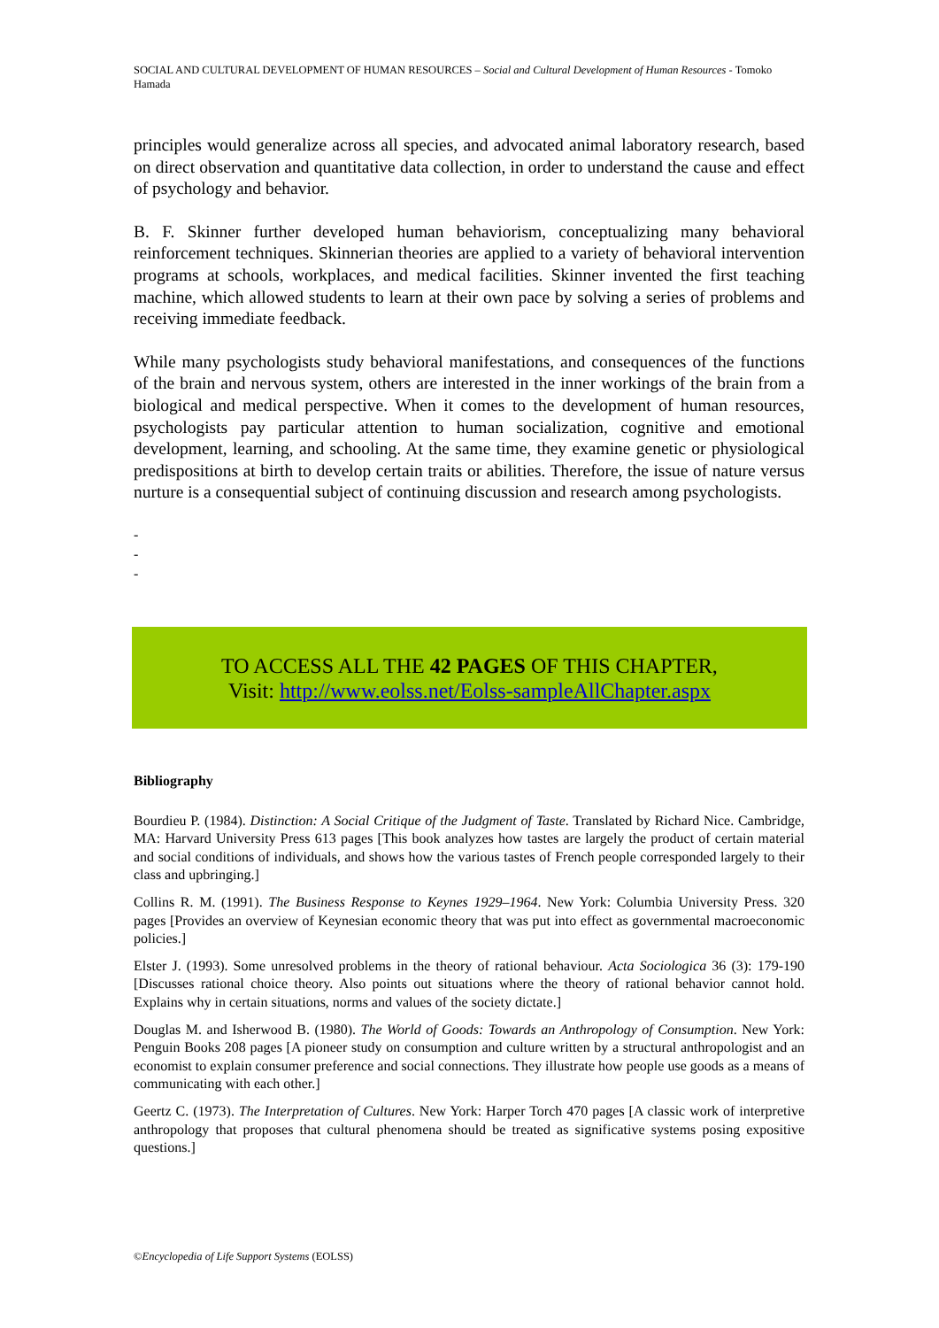SOCIAL AND CULTURAL DEVELOPMENT OF HUMAN RESOURCES – Social and Cultural Development of Human Resources - Tomoko Hamada
principles would generalize across all species, and advocated animal laboratory research, based on direct observation and quantitative data collection, in order to understand the cause and effect of psychology and behavior.
B. F. Skinner further developed human behaviorism, conceptualizing many behavioral reinforcement techniques. Skinnerian theories are applied to a variety of behavioral intervention programs at schools, workplaces, and medical facilities. Skinner invented the first teaching machine, which allowed students to learn at their own pace by solving a series of problems and receiving immediate feedback.
While many psychologists study behavioral manifestations, and consequences of the functions of the brain and nervous system, others are interested in the inner workings of the brain from a biological and medical perspective. When it comes to the development of human resources, psychologists pay particular attention to human socialization, cognitive and emotional development, learning, and schooling. At the same time, they examine genetic or physiological predispositions at birth to develop certain traits or abilities. Therefore, the issue of nature versus nurture is a consequential subject of continuing discussion and research among psychologists.
-
-
-
TO ACCESS ALL THE 42 PAGES OF THIS CHAPTER,
Visit: http://www.eolss.net/Eolss-sampleAllChapter.aspx
Bibliography
Bourdieu P. (1984). Distinction: A Social Critique of the Judgment of Taste. Translated by Richard Nice. Cambridge, MA: Harvard University Press 613 pages [This book analyzes how tastes are largely the product of certain material and social conditions of individuals, and shows how the various tastes of French people corresponded largely to their class and upbringing.]
Collins R. M. (1991). The Business Response to Keynes 1929–1964. New York: Columbia University Press. 320 pages [Provides an overview of Keynesian economic theory that was put into effect as governmental macroeconomic policies.]
Elster J. (1993). Some unresolved problems in the theory of rational behaviour. Acta Sociologica 36 (3): 179-190 [Discusses rational choice theory. Also points out situations where the theory of rational behavior cannot hold. Explains why in certain situations, norms and values of the society dictate.]
Douglas M. and Isherwood B. (1980). The World of Goods: Towards an Anthropology of Consumption. New York: Penguin Books 208 pages [A pioneer study on consumption and culture written by a structural anthropologist and an economist to explain consumer preference and social connections. They illustrate how people use goods as a means of communicating with each other.]
Geertz C. (1973). The Interpretation of Cultures. New York: Harper Torch 470 pages [A classic work of interpretive anthropology that proposes that cultural phenomena should be treated as significative systems posing expositive questions.]
©Encyclopedia of Life Support Systems (EOLSS)